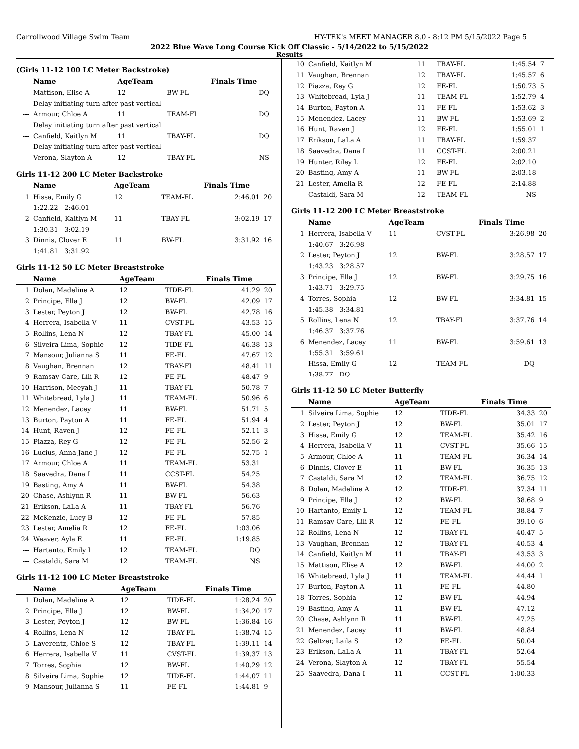Carrollwood Village Swim Team HY-TEK's MEET MANAGER 8.0 - 8:12 PM 5/15/2022 Page 5
2022 Blue Wave Long Course Kick Off Classic - 5/14/2022 to 5/15/2022
Results
(Girls 11-12 100 LC Meter Backstroke)
| | Name | AgeTeam | | Finals Time | |
| --- | --- | --- | --- | --- | --- |
| --- | Mattison, Elise A | 12 | BW-FL | DQ | |
| | Delay initiating turn after past vertical | | | | |
| --- | Armour, Chloe A | 11 | TEAM-FL | DQ | |
| | Delay initiating turn after past vertical | | | | |
| --- | Canfield, Kaitlyn M | 11 | TBAY-FL | DQ | |
| | Delay initiating turn after past vertical | | | | |
| --- | Verona, Slayton A | 12 | TBAY-FL | NS | |
Girls 11-12 200 LC Meter Backstroke
| | Name | AgeTeam | | Finals Time | |
| --- | --- | --- | --- | --- | --- |
| 1 | Hissa, Emily G | 12 | TEAM-FL | 2:46.01 | 20 |
| | 1:22.22 2:46.01 | | | | |
| 2 | Canfield, Kaitlyn M | 11 | TBAY-FL | 3:02.19 | 17 |
| | 1:30.31 3:02.19 | | | | |
| 3 | Dinnis, Clover E | 11 | BW-FL | 3:31.92 | 16 |
| | 1:41.81 3:31.92 | | | | |
Girls 11-12 50 LC Meter Breaststroke
| | Name | AgeTeam | | Finals Time | |
| --- | --- | --- | --- | --- | --- |
| 1 | Dolan, Madeline A | 12 | TIDE-FL | 41.29 | 20 |
| 2 | Principe, Ella J | 12 | BW-FL | 42.09 | 17 |
| 3 | Lester, Peyton J | 12 | BW-FL | 42.78 | 16 |
| 4 | Herrera, Isabella V | 11 | CVST-FL | 43.53 | 15 |
| 5 | Rollins, Lena N | 12 | TBAY-FL | 45.00 | 14 |
| 6 | Silveira Lima, Sophie | 12 | TIDE-FL | 46.38 | 13 |
| 7 | Mansour, Julianna S | 11 | FE-FL | 47.67 | 12 |
| 8 | Vaughan, Brennan | 12 | TBAY-FL | 48.41 | 11 |
| 9 | Ramsay-Care, Lili R | 12 | FE-FL | 48.47 | 9 |
| 10 | Harrison, Meeyah J | 11 | TBAY-FL | 50.78 | 7 |
| 11 | Whitebread, Lyla J | 11 | TEAM-FL | 50.96 | 6 |
| 12 | Menendez, Lacey | 11 | BW-FL | 51.71 | 5 |
| 13 | Burton, Payton A | 11 | FE-FL | 51.94 | 4 |
| 14 | Hunt, Raven J | 12 | FE-FL | 52.11 | 3 |
| 15 | Piazza, Rey G | 12 | FE-FL | 52.56 | 2 |
| 16 | Lucius, Anna Jane J | 12 | FE-FL | 52.75 | 1 |
| 17 | Armour, Chloe A | 11 | TEAM-FL | 53.31 | |
| 18 | Saavedra, Dana I | 11 | CCST-FL | 54.25 | |
| 19 | Basting, Amy A | 11 | BW-FL | 54.38 | |
| 20 | Chase, Ashlynn R | 11 | BW-FL | 56.63 | |
| 21 | Erikson, LaLa A | 11 | TBAY-FL | 56.76 | |
| 22 | McKenzie, Lucy B | 12 | FE-FL | 57.85 | |
| 23 | Lester, Amelia R | 12 | FE-FL | 1:03.06 | |
| 24 | Weaver, Ayla E | 11 | FE-FL | 1:19.85 | |
| --- | Hartanto, Emily L | 12 | TEAM-FL | DQ | |
| --- | Castaldi, Sara M | 12 | TEAM-FL | NS | |
Girls 11-12 100 LC Meter Breaststroke
| | Name | AgeTeam | | Finals Time | |
| --- | --- | --- | --- | --- | --- |
| 1 | Dolan, Madeline A | 12 | TIDE-FL | 1:28.24 | 20 |
| 2 | Principe, Ella J | 12 | BW-FL | 1:34.20 | 17 |
| 3 | Lester, Peyton J | 12 | BW-FL | 1:36.84 | 16 |
| 4 | Rollins, Lena N | 12 | TBAY-FL | 1:38.74 | 15 |
| 5 | Laverentz, Chloe S | 12 | TBAY-FL | 1:39.11 | 14 |
| 6 | Herrera, Isabella V | 11 | CVST-FL | 1:39.37 | 13 |
| 7 | Torres, Sophia | 12 | BW-FL | 1:40.29 | 12 |
| 8 | Silveira Lima, Sophie | 12 | TIDE-FL | 1:44.07 | 11 |
| 9 | Mansour, Julianna S | 11 | FE-FL | 1:44.81 | 9 |
| 10 | Canfield, Kaitlyn M | 11 | TBAY-FL | 1:45.54 | 7 |
| 11 | Vaughan, Brennan | 12 | TBAY-FL | 1:45.57 | 6 |
| 12 | Piazza, Rey G | 12 | FE-FL | 1:50.73 | 5 |
| 13 | Whitebread, Lyla J | 11 | TEAM-FL | 1:52.79 | 4 |
| 14 | Burton, Payton A | 11 | FE-FL | 1:53.62 | 3 |
| 15 | Menendez, Lacey | 11 | BW-FL | 1:53.69 | 2 |
| 16 | Hunt, Raven J | 12 | FE-FL | 1:55.01 | 1 |
| 17 | Erikson, LaLa A | 11 | TBAY-FL | 1:59.37 | |
| 18 | Saavedra, Dana I | 11 | CCST-FL | 2:00.21 | |
| 19 | Hunter, Riley L | 12 | FE-FL | 2:02.10 | |
| 20 | Basting, Amy A | 11 | BW-FL | 2:03.18 | |
| 21 | Lester, Amelia R | 12 | FE-FL | 2:14.88 | |
| --- | Castaldi, Sara M | 12 | TEAM-FL | NS | |
Girls 11-12 200 LC Meter Breaststroke
| | Name | AgeTeam | | Finals Time | |
| --- | --- | --- | --- | --- | --- |
| 1 | Herrera, Isabella V | 11 | CVST-FL | 3:26.98 | 20 |
| | 1:40.67 3:26.98 | | | | |
| 2 | Lester, Peyton J | 12 | BW-FL | 3:28.57 | 17 |
| | 1:43.23 3:28.57 | | | | |
| 3 | Principe, Ella J | 12 | BW-FL | 3:29.75 | 16 |
| | 1:43.71 3:29.75 | | | | |
| 4 | Torres, Sophia | 12 | BW-FL | 3:34.81 | 15 |
| | 1:45.38 3:34.81 | | | | |
| 5 | Rollins, Lena N | 12 | TBAY-FL | 3:37.76 | 14 |
| | 1:46.37 3:37.76 | | | | |
| 6 | Menendez, Lacey | 11 | BW-FL | 3:59.61 | 13 |
| | 1:55.31 3:59.61 | | | | |
| --- | Hissa, Emily G | 12 | TEAM-FL | DQ | |
| | 1:38.77 DQ | | | | |
Girls 11-12 50 LC Meter Butterfly
| | Name | AgeTeam | | Finals Time | |
| --- | --- | --- | --- | --- | --- |
| 1 | Silveira Lima, Sophie | 12 | TIDE-FL | 34.33 | 20 |
| 2 | Lester, Peyton J | 12 | BW-FL | 35.01 | 17 |
| 3 | Hissa, Emily G | 12 | TEAM-FL | 35.42 | 16 |
| 4 | Herrera, Isabella V | 11 | CVST-FL | 35.66 | 15 |
| 5 | Armour, Chloe A | 11 | TEAM-FL | 36.34 | 14 |
| 6 | Dinnis, Clover E | 11 | BW-FL | 36.35 | 13 |
| 7 | Castaldi, Sara M | 12 | TEAM-FL | 36.75 | 12 |
| 8 | Dolan, Madeline A | 12 | TIDE-FL | 37.34 | 11 |
| 9 | Principe, Ella J | 12 | BW-FL | 38.68 | 9 |
| 10 | Hartanto, Emily L | 12 | TEAM-FL | 38.84 | 7 |
| 11 | Ramsay-Care, Lili R | 12 | FE-FL | 39.10 | 6 |
| 12 | Rollins, Lena N | 12 | TBAY-FL | 40.47 | 5 |
| 13 | Vaughan, Brennan | 12 | TBAY-FL | 40.53 | 4 |
| 14 | Canfield, Kaitlyn M | 11 | TBAY-FL | 43.53 | 3 |
| 15 | Mattison, Elise A | 12 | BW-FL | 44.00 | 2 |
| 16 | Whitebread, Lyla J | 11 | TEAM-FL | 44.44 | 1 |
| 17 | Burton, Payton A | 11 | FE-FL | 44.80 | |
| 18 | Torres, Sophia | 12 | BW-FL | 44.94 | |
| 19 | Basting, Amy A | 11 | BW-FL | 47.12 | |
| 20 | Chase, Ashlynn R | 11 | BW-FL | 47.25 | |
| 21 | Menendez, Lacey | 11 | BW-FL | 48.84 | |
| 22 | Geltzer, Laila S | 12 | FE-FL | 50.04 | |
| 23 | Erikson, LaLa A | 11 | TBAY-FL | 52.64 | |
| 24 | Verona, Slayton A | 12 | TBAY-FL | 55.54 | |
| 25 | Saavedra, Dana I | 11 | CCST-FL | 1:00.33 | |